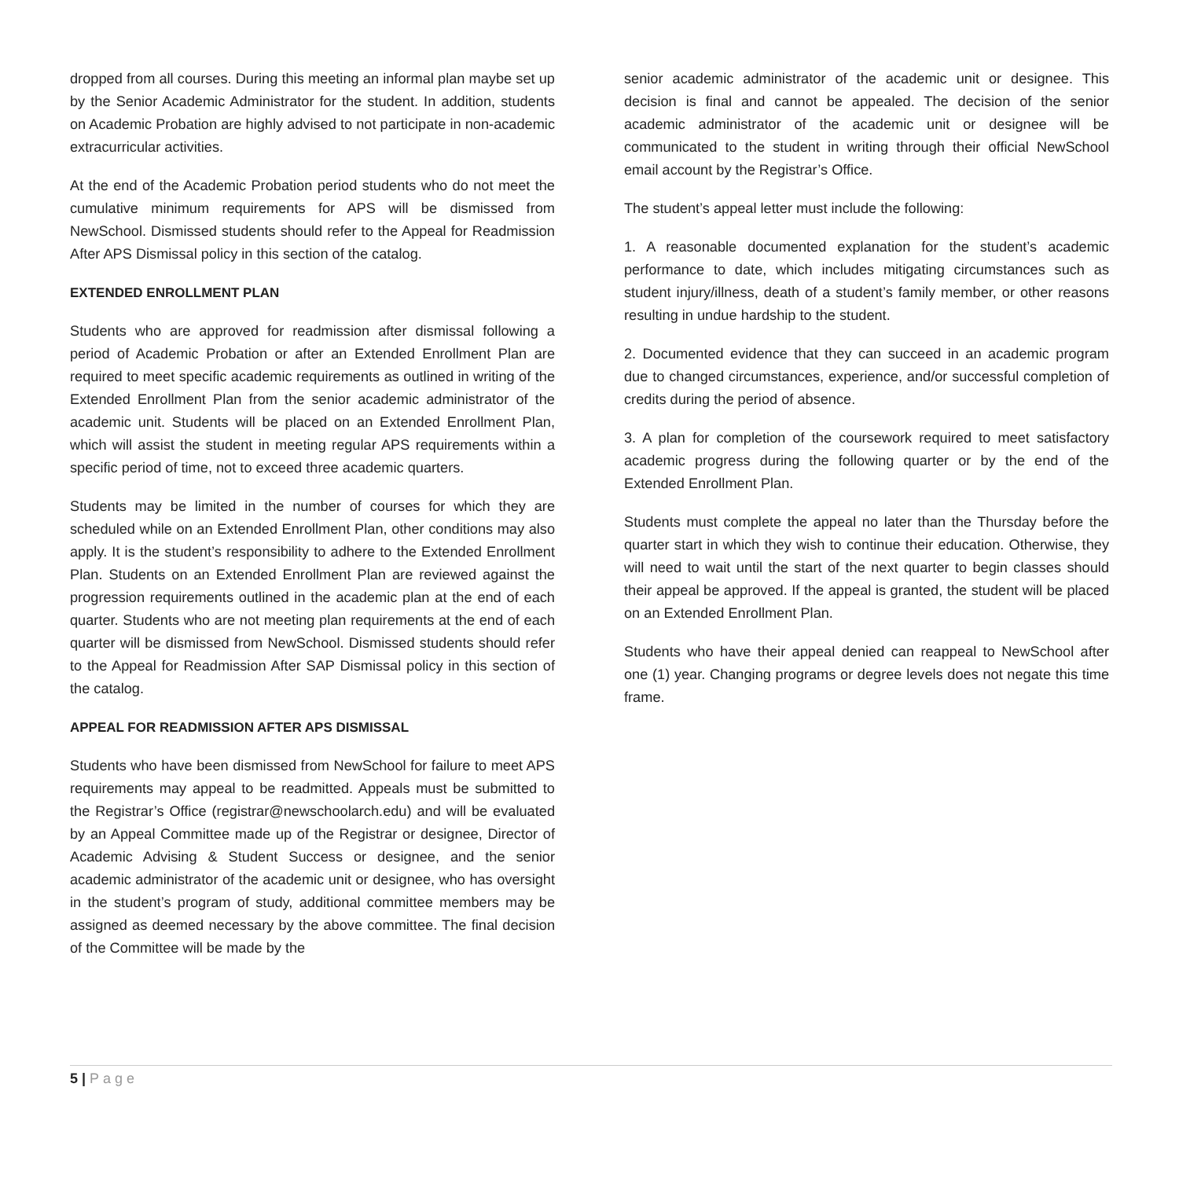dropped from all courses. During this meeting an informal plan maybe set up by the Senior Academic Administrator for the student. In addition, students on Academic Probation are highly advised to not participate in non-academic extracurricular activities.
At the end of the Academic Probation period students who do not meet the cumulative minimum requirements for APS will be dismissed from NewSchool. Dismissed students should refer to the Appeal for Readmission After APS Dismissal policy in this section of the catalog.
EXTENDED ENROLLMENT PLAN
Students who are approved for readmission after dismissal following a period of Academic Probation or after an Extended Enrollment Plan are required to meet specific academic requirements as outlined in writing of the Extended Enrollment Plan from the senior academic administrator of the academic unit. Students will be placed on an Extended Enrollment Plan, which will assist the student in meeting regular APS requirements within a specific period of time, not to exceed three academic quarters.
Students may be limited in the number of courses for which they are scheduled while on an Extended Enrollment Plan, other conditions may also apply. It is the student’s responsibility to adhere to the Extended Enrollment Plan. Students on an Extended Enrollment Plan are reviewed against the progression requirements outlined in the academic plan at the end of each quarter. Students who are not meeting plan requirements at the end of each quarter will be dismissed from NewSchool. Dismissed students should refer to the Appeal for Readmission After SAP Dismissal policy in this section of the catalog.
APPEAL FOR READMISSION AFTER APS DISMISSAL
Students who have been dismissed from NewSchool for failure to meet APS requirements may appeal to be readmitted. Appeals must be submitted to the Registrar’s Office (registrar@newschoolarch.edu) and will be evaluated by an Appeal Committee made up of the Registrar or designee, Director of Academic Advising & Student Success or designee, and the senior academic administrator of the academic unit or designee, who has oversight in the student’s program of study, additional committee members may be assigned as deemed necessary by the above committee. The final decision of the Committee will be made by the
senior academic administrator of the academic unit or designee. This decision is final and cannot be appealed. The decision of the senior academic administrator of the academic unit or designee will be communicated to the student in writing through their official NewSchool email account by the Registrar’s Office.
The student’s appeal letter must include the following:
1. A reasonable documented explanation for the student’s academic performance to date, which includes mitigating circumstances such as student injury/illness, death of a student’s family member, or other reasons resulting in undue hardship to the student.
2. Documented evidence that they can succeed in an academic program due to changed circumstances, experience, and/or successful completion of credits during the period of absence.
3. A plan for completion of the coursework required to meet satisfactory academic progress during the following quarter or by the end of the Extended Enrollment Plan.
Students must complete the appeal no later than the Thursday before the quarter start in which they wish to continue their education. Otherwise, they will need to wait until the start of the next quarter to begin classes should their appeal be approved. If the appeal is granted, the student will be placed on an Extended Enrollment Plan.
Students who have their appeal denied can reappeal to NewSchool after one (1) year. Changing programs or degree levels does not negate this time frame.
5 | Page